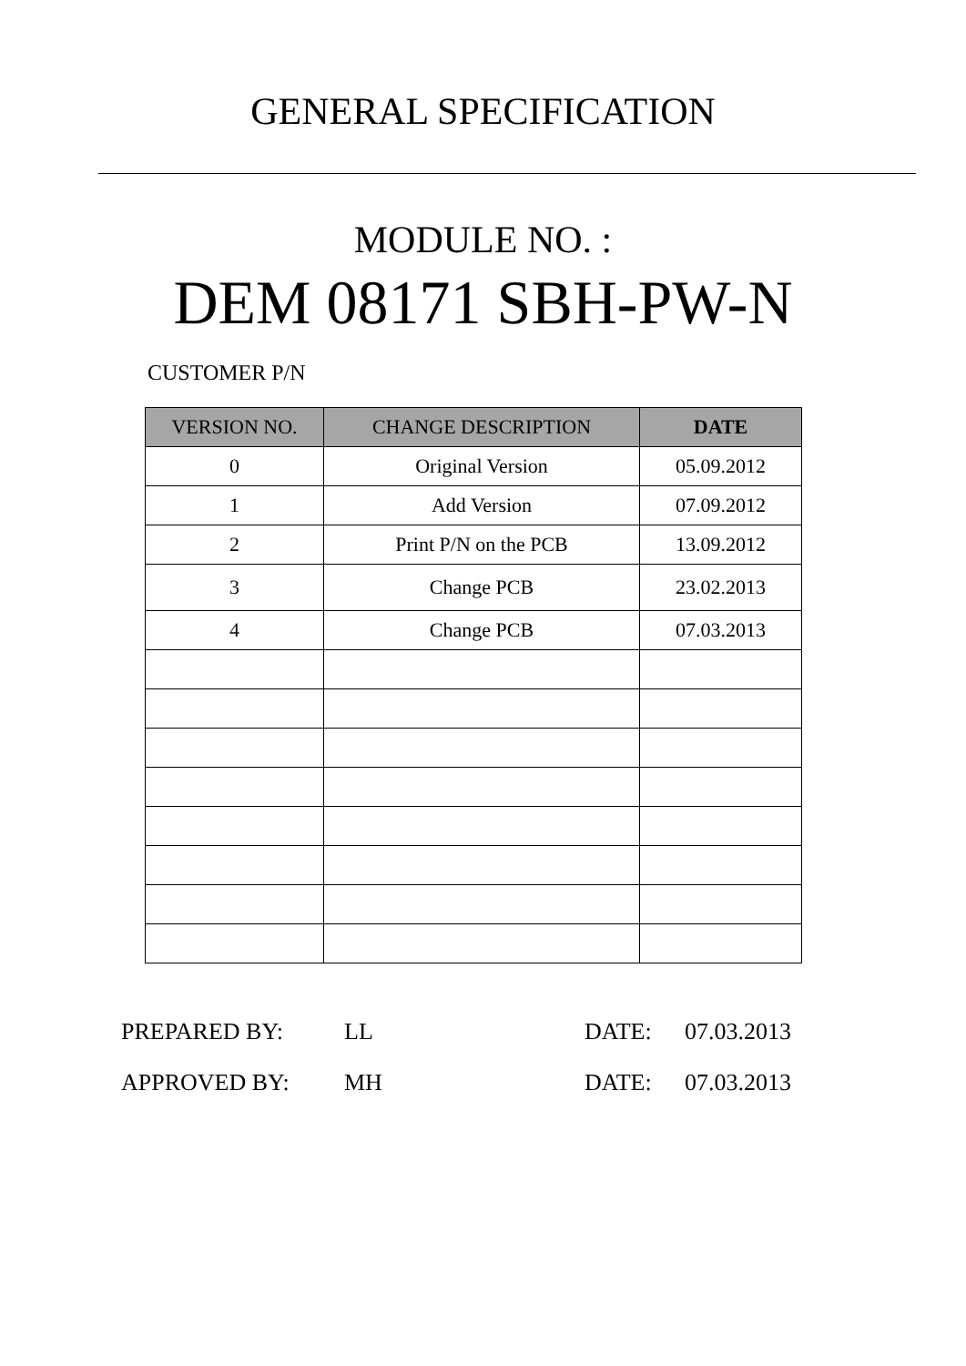GENERAL SPECIFICATION
MODULE NO. :
DEM 08171 SBH-PW-N
CUSTOMER P/N
| VERSION NO. | CHANGE DESCRIPTION | DATE |
| --- | --- | --- |
| 0 | Original Version | 05.09.2012 |
| 1 | Add Version | 07.09.2012 |
| 2 | Print P/N on the PCB | 13.09.2012 |
| 3 | Change PCB | 23.02.2013 |
| 4 | Change PCB | 07.03.2013 |
PREPARED BY: LL DATE: 07.03.2013
APPROVED BY: MH DATE: 07.03.2013